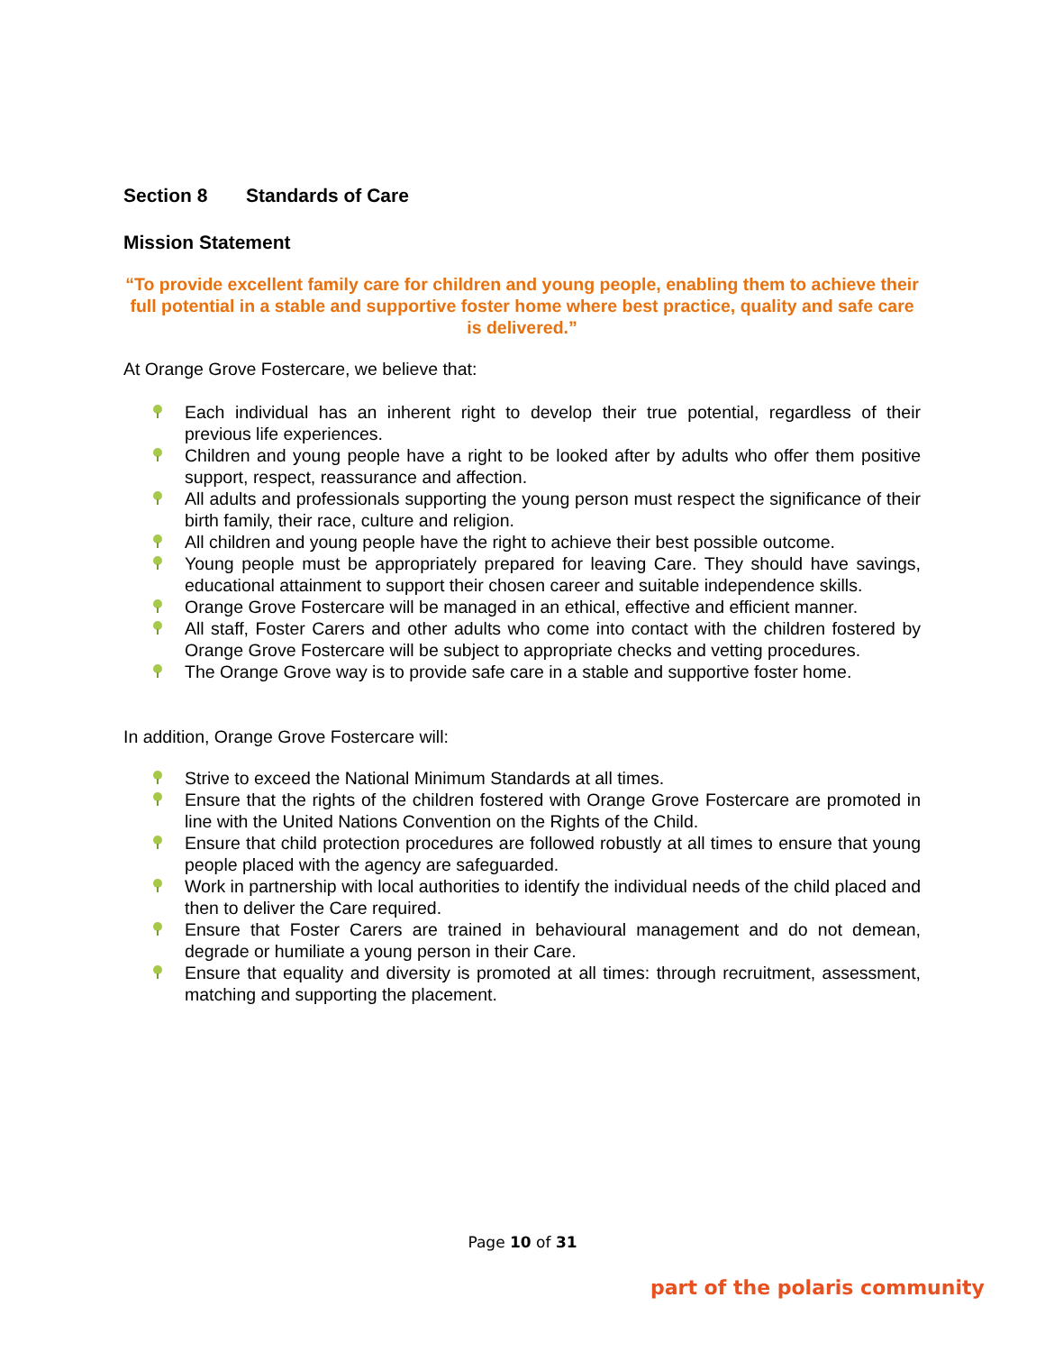Section 8 Standards of Care
Mission Statement
“To provide excellent family care for children and young people, enabling them to achieve their full potential in a stable and supportive foster home where best practice, quality and safe care is delivered.”
At Orange Grove Fostercare, we believe that:
Each individual has an inherent right to develop their true potential, regardless of their previous life experiences.
Children and young people have a right to be looked after by adults who offer them positive support, respect, reassurance and affection.
All adults and professionals supporting the young person must respect the significance of their birth family, their race, culture and religion.
All children and young people have the right to achieve their best possible outcome.
Young people must be appropriately prepared for leaving Care. They should have savings, educational attainment to support their chosen career and suitable independence skills.
Orange Grove Fostercare will be managed in an ethical, effective and efficient manner.
All staff, Foster Carers and other adults who come into contact with the children fostered by Orange Grove Fostercare will be subject to appropriate checks and vetting procedures.
The Orange Grove way is to provide safe care in a stable and supportive foster home.
In addition, Orange Grove Fostercare will:
Strive to exceed the National Minimum Standards at all times.
Ensure that the rights of the children fostered with Orange Grove Fostercare are promoted in line with the United Nations Convention on the Rights of the Child.
Ensure that child protection procedures are followed robustly at all times to ensure that young people placed with the agency are safeguarded.
Work in partnership with local authorities to identify the individual needs of the child placed and then to deliver the Care required.
Ensure that Foster Carers are trained in behavioural management and do not demean, degrade or humiliate a young person in their Care.
Ensure that equality and diversity is promoted at all times: through recruitment, assessment, matching and supporting the placement.
Page 10 of 31
part of the polaris community